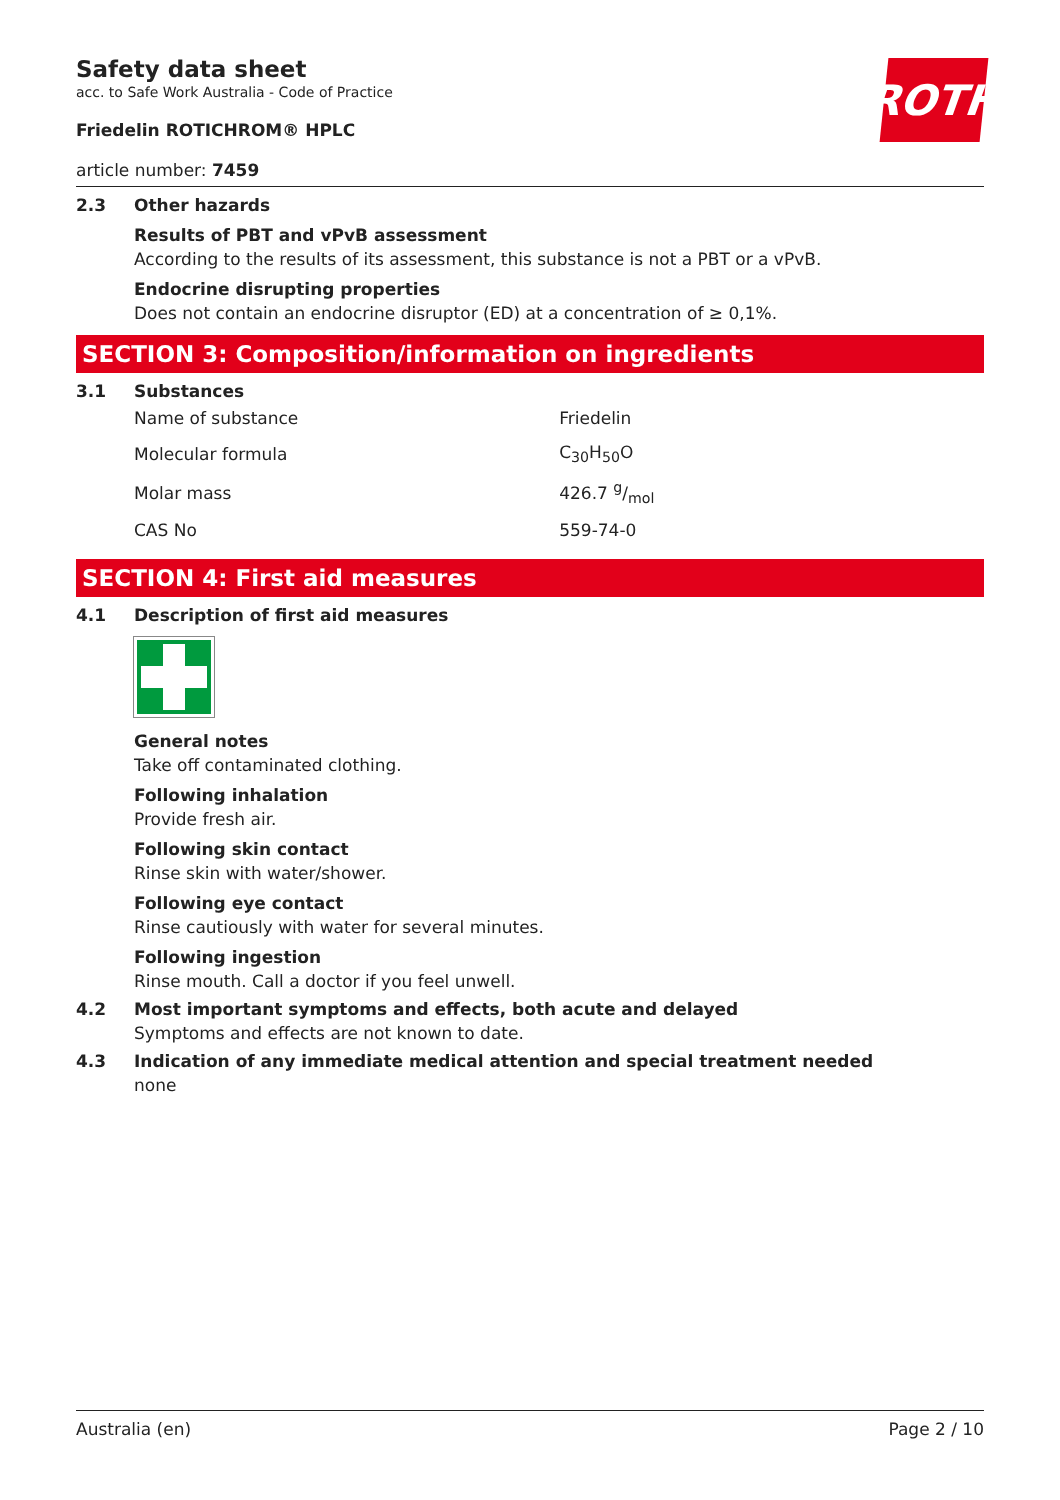ROTH
Safety data sheet
acc. to Safe Work Australia - Code of Practice
Friedelin ROTICHROM® HPLC
article number: 7459
2.3 Other hazards
Results of PBT and vPvB assessment
According to the results of its assessment, this substance is not a PBT or a vPvB.
Endocrine disrupting properties
Does not contain an endocrine disruptor (ED) at a concentration of ≥ 0,1%.
SECTION 3: Composition/information on ingredients
3.1 Substances
| Name of substance | Friedelin |
| Molecular formula | C<sub>30</sub>H<sub>50</sub>O |
| Molar mass | 426.7 g/mol |
| CAS No | 559-74-0 |
SECTION 4: First aid measures
4.1 Description of first aid measures
General notes
Take off contaminated clothing.
Following inhalation
Provide fresh air.
Following skin contact
Rinse skin with water/shower.
Following eye contact
Rinse cautiously with water for several minutes.
Following ingestion
Rinse mouth. Call a doctor if you feel unwell.
4.2 Most important symptoms and effects, both acute and delayed
Symptoms and effects are not known to date.
4.3 Indication of any immediate medical attention and special treatment needed
none
Australia (en) Page 2 / 10